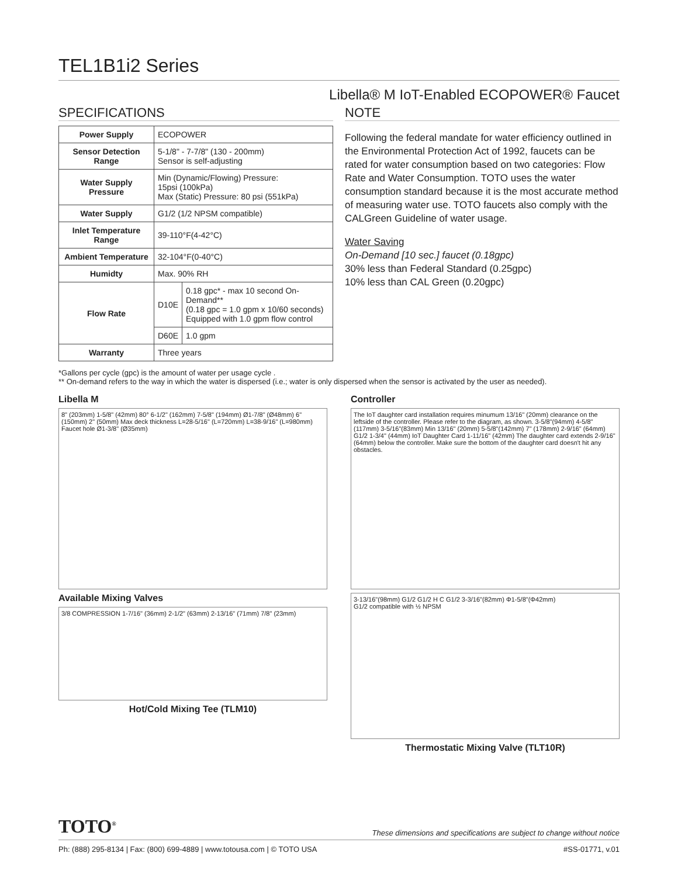TEL1B1i2 Series
Libella® M IoT-Enabled ECOPOWER® Faucet
SPECIFICATIONS
| Power Supply | ECOPOWER | |
| Sensor Detection Range | 5-1/8" - 7-7/8" (130 - 200mm) Sensor is self-adjusting | |
| Water Supply Pressure | Min (Dynamic/Flowing) Pressure: 15psi (100kPa) Max (Static) Pressure: 80 psi (551kPa) | |
| Water Supply | G1/2 (1/2 NPSM compatible) | |
| Inlet Temperature Range | 39-110°F(4-42°C) | |
| Ambient Temperature | 32-104°F(0-40°C) | |
| Humidty | Max. 90% RH | |
| Flow Rate | D10E | 0.18 gpc* - max 10 second On-Demand** (0.18 gpc = 1.0 gpm x 10/60 seconds) Equipped with 1.0 gpm flow control |
| | D60E | 1.0 gpm |
| Warranty | Three years | |
NOTE
Following the federal mandate for water efficiency outlined in the Environmental Protection Act of 1992, faucets can be rated for water consumption based on two categories: Flow Rate and Water Consumption. TOTO uses the water consumption standard because it is the most accurate method of measuring water use. TOTO faucets also comply with the CALGreen Guideline of water usage.
Water Saving
On-Demand [10 sec.] faucet (0.18gpc)
30% less than Federal Standard (0.25gpc)
10% less than CAL Green (0.20gpc)
*Gallons per cycle (gpc) is the amount of water per usage cycle .
** On-demand refers to the way in which the water is dispersed (i.e.; water is only dispersed when the sensor is activated by the user as needed).
Libella M
8" (203mm) 1-5/8" (42mm) 80° 6-1/2" (162mm) 7-5/8" (194mm) Ø1-7/8" (Ø48mm) 6" (150mm) 2" (50mm) Max deck thickness L=28-5/16" (L=720mm) L=38-9/16" (L=980mm) Faucet hole Ø1-3/8" (Ø35mm)
Available Mixing Valves
3/8 COMPRESSION 1-7/16" (36mm) 2-1/2" (63mm) 2-13/16" (71mm) 7/8" (23mm)
Hot/Cold Mixing Tee (TLM10)
Controller
The IoT daughter card installation requires minumum 13/16" (20mm) clearance on the leftside of the controller. Please refer to the diagram, as shown. 3-5/8"(94mm) 4-5/8"(117mm) 3-5/16"(83mm) Min 13/16" (20mm) 5-5/8"(142mm) 7" (178mm) 2-9/16" (64mm) G1/2 1-3/4" (44mm) IoT Daughter Card 1-11/16" (42mm) The daughter card extends 2-9/16" (64mm) below the controller. Make sure the bottom of the daughter card doesn't hit any obstacles.
3-13/16"(98mm) G1/2 G1/2 H C G1/2 3-3/16"(82mm) Φ1-5/8"(Φ42mm)
G1/2 compatible with ½ NPSM
Thermostatic Mixing Valve (TLT10R)
TOTO<sup>®</sup> These dimensions and specifications are subject to change without notice
Ph: (888) 295-8134 | Fax: (800) 699-4889 | www.totousa.com | © TOTO USA #SS-01771, v.01